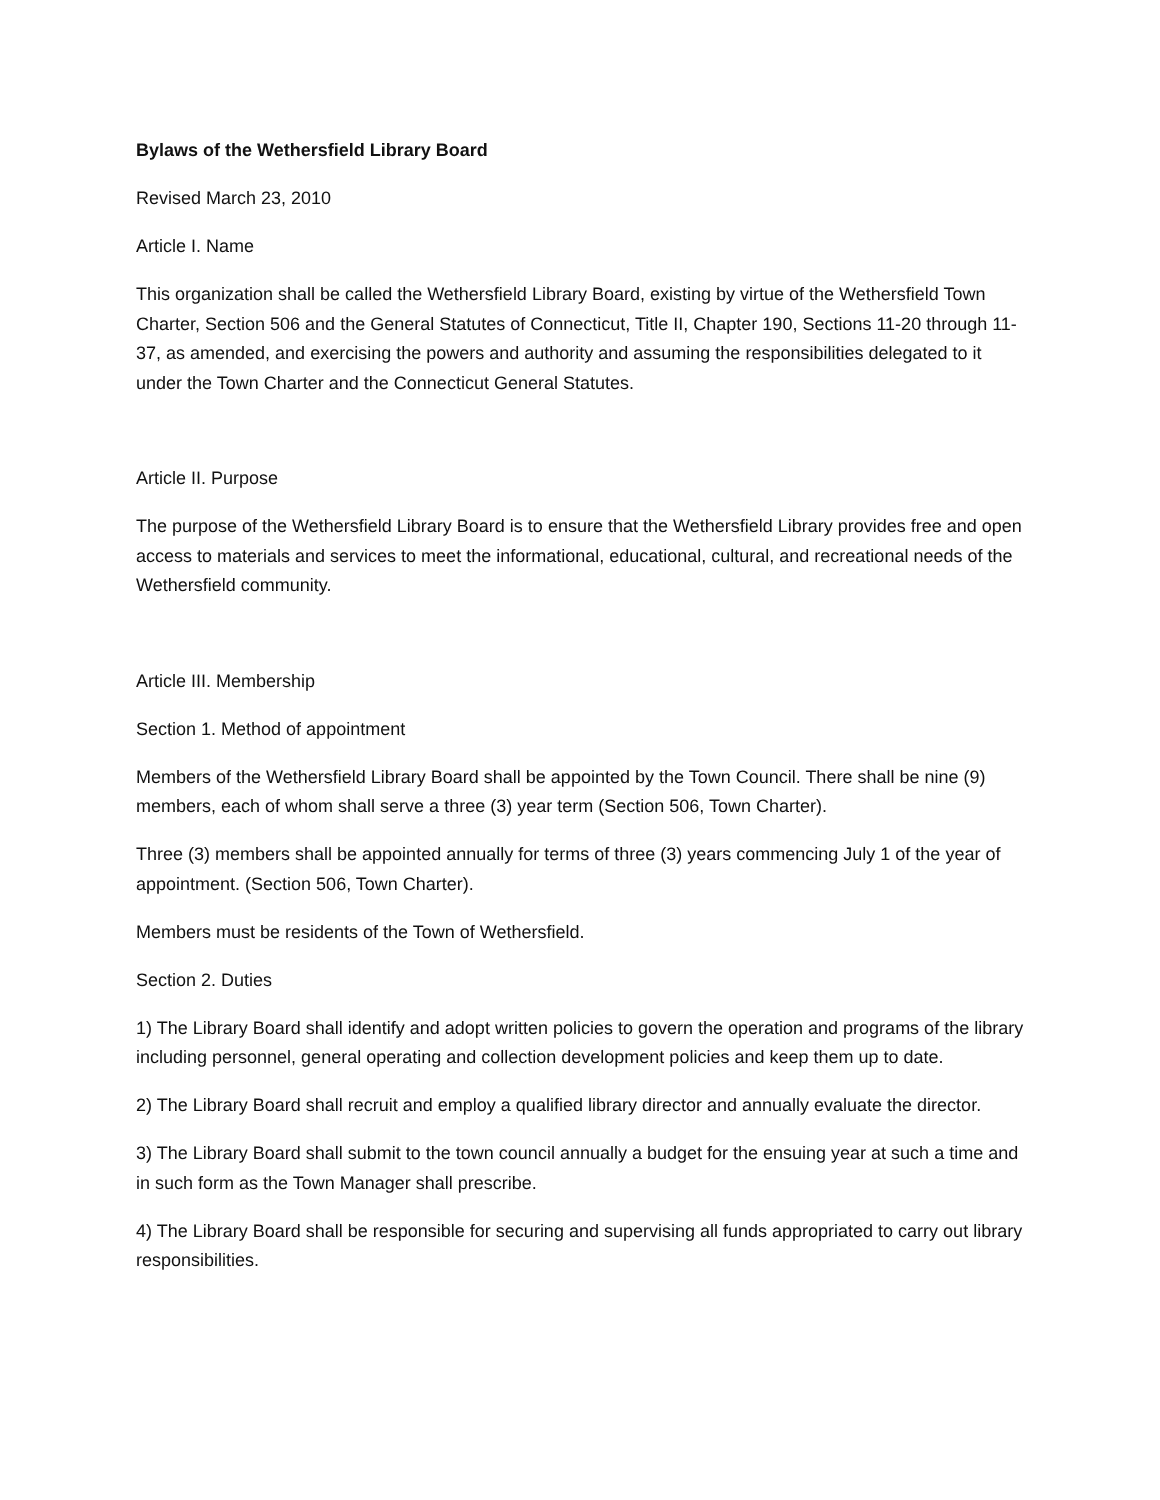Bylaws of the Wethersfield Library Board
Revised March 23, 2010
Article I. Name
This organization shall be called the Wethersfield Library Board, existing by virtue of the Wethersfield Town Charter, Section 506 and the General Statutes of Connecticut, Title II, Chapter 190, Sections 11-20 through 11-37, as amended, and exercising the powers and authority and assuming the responsibilities delegated to it under the Town Charter and the Connecticut General Statutes.
Article II. Purpose
The purpose of the Wethersfield Library Board is to ensure that the Wethersfield Library provides free and open access to materials and services to meet the informational, educational, cultural, and recreational needs of the Wethersfield community.
Article III. Membership
Section 1. Method of appointment
Members of the Wethersfield Library Board shall be appointed by the Town Council. There shall be nine (9) members, each of whom shall serve a three (3) year term (Section 506, Town Charter).
Three (3) members shall be appointed annually for terms of three (3) years commencing July 1 of the year of appointment. (Section 506, Town Charter).
Members must be residents of the Town of Wethersfield.
Section 2. Duties
1) The Library Board shall identify and adopt written policies to govern the operation and programs of the library including personnel, general operating and collection development policies and keep them up to date.
2) The Library Board shall recruit and employ a qualified library director and annually evaluate the director.
3) The Library Board shall submit to the town council annually a budget for the ensuing year at such a time and in such form as the Town Manager shall prescribe.
4) The Library Board shall be responsible for securing and supervising all funds appropriated to carry out library responsibilities.